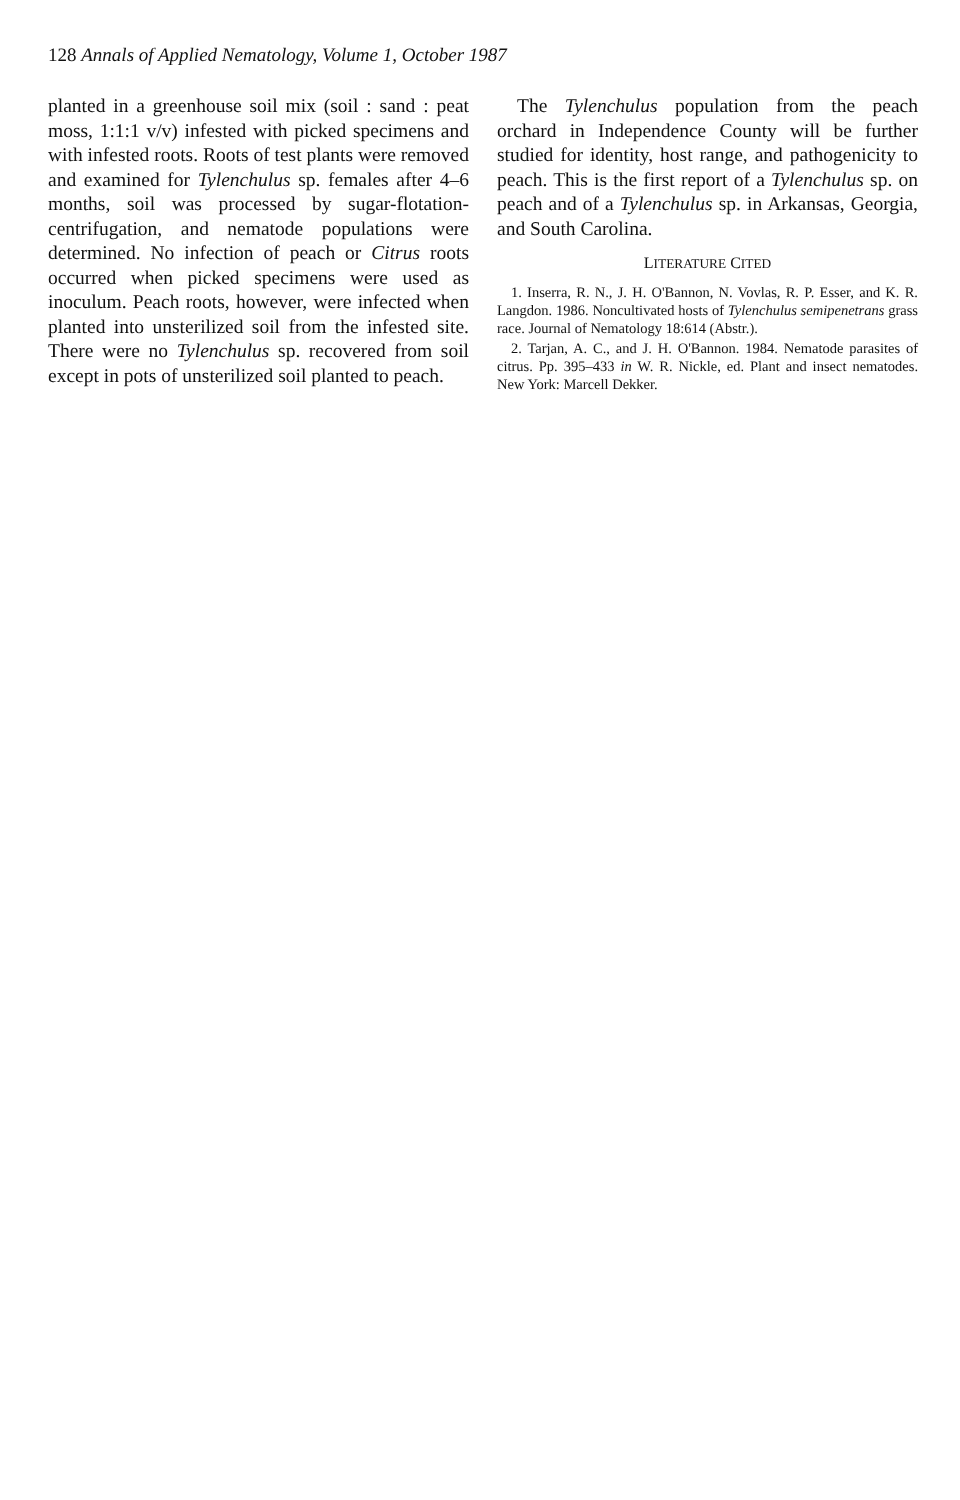128 Annals of Applied Nematology, Volume 1, October 1987
planted in a greenhouse soil mix (soil : sand : peat moss, 1:1:1 v/v) infested with picked specimens and with infested roots. Roots of test plants were removed and examined for Tylenchulus sp. females after 4–6 months, soil was processed by sugar-flotation-centrifugation, and nematode populations were determined. No infection of peach or Citrus roots occurred when picked specimens were used as inoculum. Peach roots, however, were infected when planted into unsterilized soil from the infested site. There were no Tylenchulus sp. recovered from soil except in pots of unsterilized soil planted to peach.
The Tylenchulus population from the peach orchard in Independence County will be further studied for identity, host range, and pathogenicity to peach. This is the first report of a Tylenchulus sp. on peach and of a Tylenchulus sp. in Arkansas, Georgia, and South Carolina.
LITERATURE CITED
1. Inserra, R. N., J. H. O'Bannon, N. Vovlas, R. P. Esser, and K. R. Langdon. 1986. Noncultivated hosts of Tylenchulus semipenetrans grass race. Journal of Nematology 18:614 (Abstr.).
2. Tarjan, A. C., and J. H. O'Bannon. 1984. Nematode parasites of citrus. Pp. 395–433 in W. R. Nickle, ed. Plant and insect nematodes. New York: Marcell Dekker.